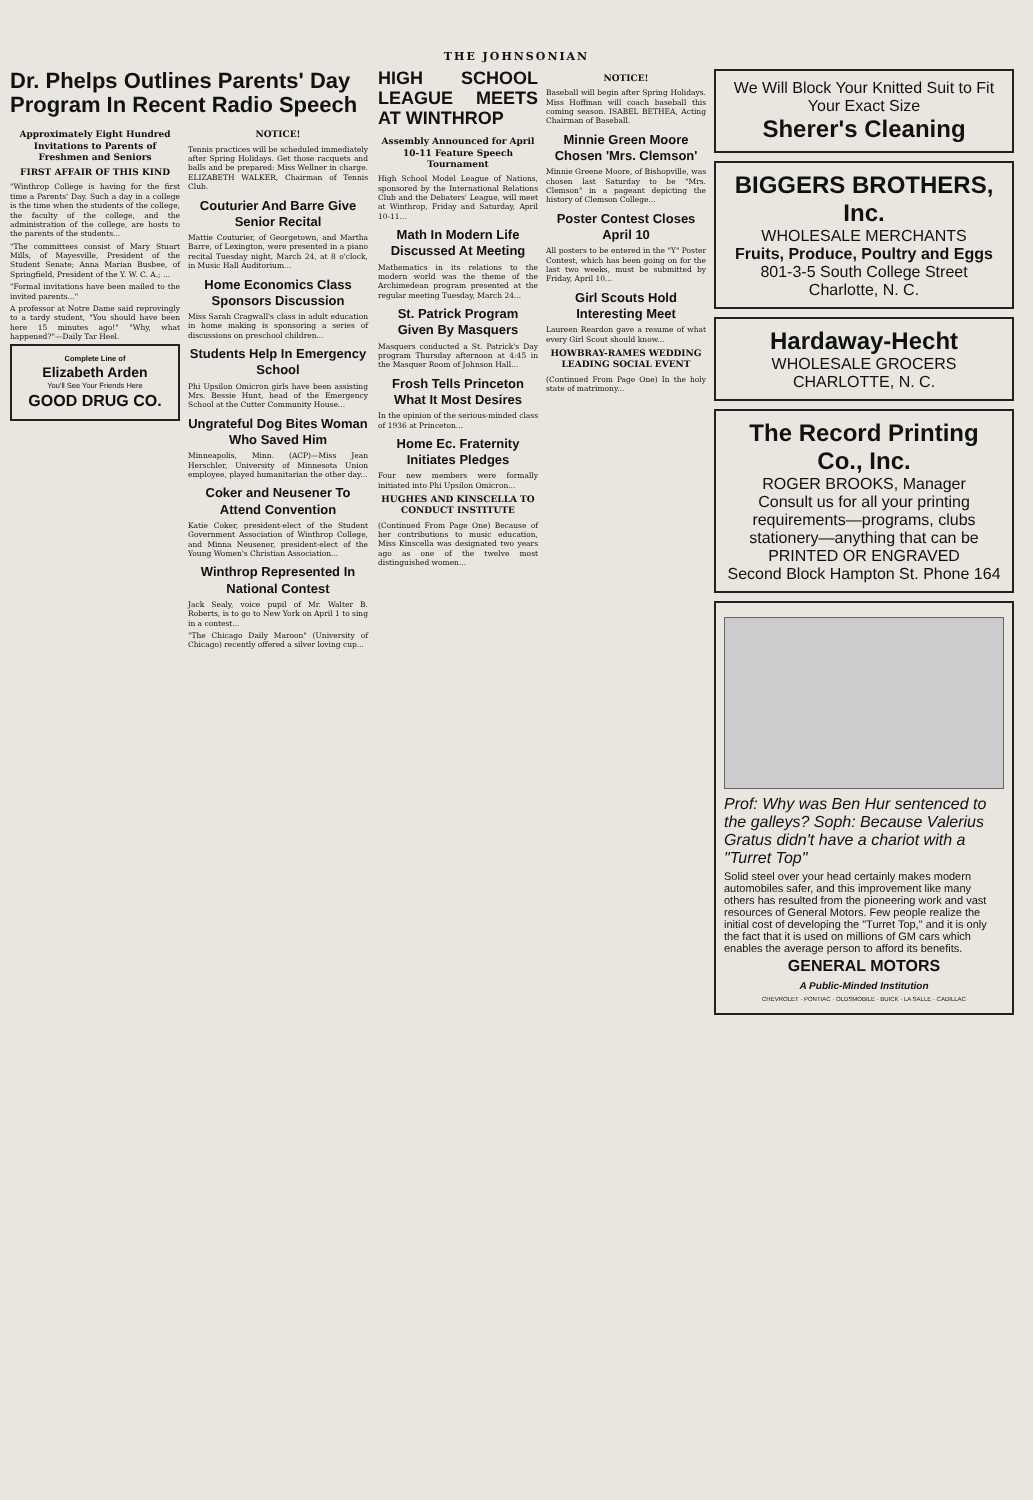THE JOHNSONIAN
Dr. Phelps Outlines Parents' Day Program In Recent Radio Speech
Approximately Eight Hundred Invitations to Parents of Freshmen and Seniors
FIRST AFFAIR OF THIS KIND
"Winthrop College is having for the first time a Parents' Day. Such a day in a college is the time when the students of the college, the faculty of the college, and the administration of the college, are hosts to the parents of the students...
"The committees consist of Mary Stuart Mills, of Mayesville, President of the Student Senate; Anna Marian Busbee, of Springfield, President of the Y. W. C. A.; ...
"Formal invitations have been mailed to the invited parents..."
A professor at Notre Dame said reprovingly to a tardy student, "You should have been here 15 minutes ago!" "Why, what happened?"—Daily Tar Heel.
Complete Line of
Elizabeth Arden
You'll See Your Friends Here
GOOD DRUG CO.
NOTICE!
Tennis practices will be scheduled immediately after Spring Holidays. Get those racquets and balls and be prepared: Miss Wellner in charge. ELIZABETH WALKER, Chairman of Tennis Club.
Couturier And Barre Give Senior Recital
Mattie Couturier, of Georgetown, and Martha Barre, of Lexington, were presented in a piano recital Tuesday night, March 24, at 8 o'clock, in Music Hall Auditorium...
Home Economics Class Sponsors Discussion
Miss Sarah Cragwall's class in adult education in home making is sponsoring a series of discussions on preschool children...
Students Help In Emergency School
Phi Upsilon Omicron girls have been assisting Mrs. Bessie Hunt, head of the Emergency School at the Cutter Community House...
Ungrateful Dog Bites Woman Who Saved Him
Minneapolis, Minn. (ACP)—Miss Jean Herschler, University of Minnesota Union employee, played humanitarian the other day...
Coker and Neusener To Attend Convention
Katie Coker, president-elect of the Student Government Association of Winthrop College, and Minna Neusener, president-elect of the Young Women's Christian Association...
Winthrop Represented In National Contest
Jack Sealy, voice pupil of Mr. Walter B. Roberts, is to go to New York on April 1 to sing in a contest...
"The Chicago Daily Maroon" (University of Chicago) recently offered a silver loving cup...
HIGH SCHOOL LEAGUE MEETS AT WINTHROP
Assembly Announced for April 10-11 Feature Speech Tournament
High School Model League of Nations, sponsored by the International Relations Club and the Debaters' League, will meet at Winthrop, Friday and Saturday, April 10-11...
Math In Modern Life Discussed At Meeting
Mathematics in its relations to the modern world was the theme of the Archimedean program presented at the regular meeting Tuesday, March 24...
St. Patrick Program Given By Masquers
Masquers conducted a St. Patrick's Day program Thursday afternoon at 4:45 in the Masquer Room of Johnson Hall...
Frosh Tells Princeton What It Most Desires
In the opinion of the serious-minded class of 1936 at Princeton...
Home Ec. Fraternity Initiates Pledges
Four new members were formally initiated into Phi Upsilon Omicron...
HUGHES AND KINSCELLA TO CONDUCT INSTITUTE
(Continued From Page One) Because of her contributions to music education, Miss Kinscella was designated two years ago as one of the twelve most distinguished women...
NOTICE!
Baseball will begin after Spring Holidays. Miss Hoffman will coach baseball this coming season. ISABEL BETHEA, Acting Chairman of Baseball.
Minnie Green Moore Chosen 'Mrs. Clemson'
Minnie Greene Moore, of Bishopville, was chosen last Saturday to be "Mrs. Clemson" in a pageant depicting the history of Clemson College...
Poster Contest Closes April 10
All posters to be entered in the "Y" Poster Contest, which has been going on for the last two weeks, must be submitted by Friday, April 10...
Girl Scouts Hold Interesting Meet
Laureen Reardon gave a resume of what every Girl Scout should know...
HOWBRAY-RAMES WEDDING LEADING SOCIAL EVENT
(Continued From Page One) In the holy state of matrimony...
We Will Block Your Knitted Suit to Fit Your Exact Size
Sherer's Cleaning
BIGGERS BROTHERS, Inc.
WHOLESALE MERCHANTS
Fruits, Produce, Poultry and Eggs
801-3-5 South College Street Charlotte, N. C.
Hardaway-Hecht
WHOLESALE GROCERS
CHARLOTTE, N. C.
The Record Printing Co., Inc.
ROGER BROOKS, Manager
Consult us for all your printing requirements—programs, clubs stationery—anything that can be PRINTED OR ENGRAVED
Second Block Hampton St. Phone 164
Prof: Why was Ben Hur sentenced to the galleys? Soph: Because Valerius Gratus didn't have a chariot with a "Turret Top"
Solid steel over your head certainly makes modern automobiles safer, and this improvement like many others has resulted from the pioneering work and vast resources of General Motors. Few people realize the initial cost of developing the "Turret Top," and it is only the fact that it is used on millions of GM cars which enables the average person to afford its benefits.
GENERAL MOTORS
A Public-Minded Institution
CHEVROLET · PONTIAC · OLDSMOBILE · BUICK · LA SALLE · CADILLAC